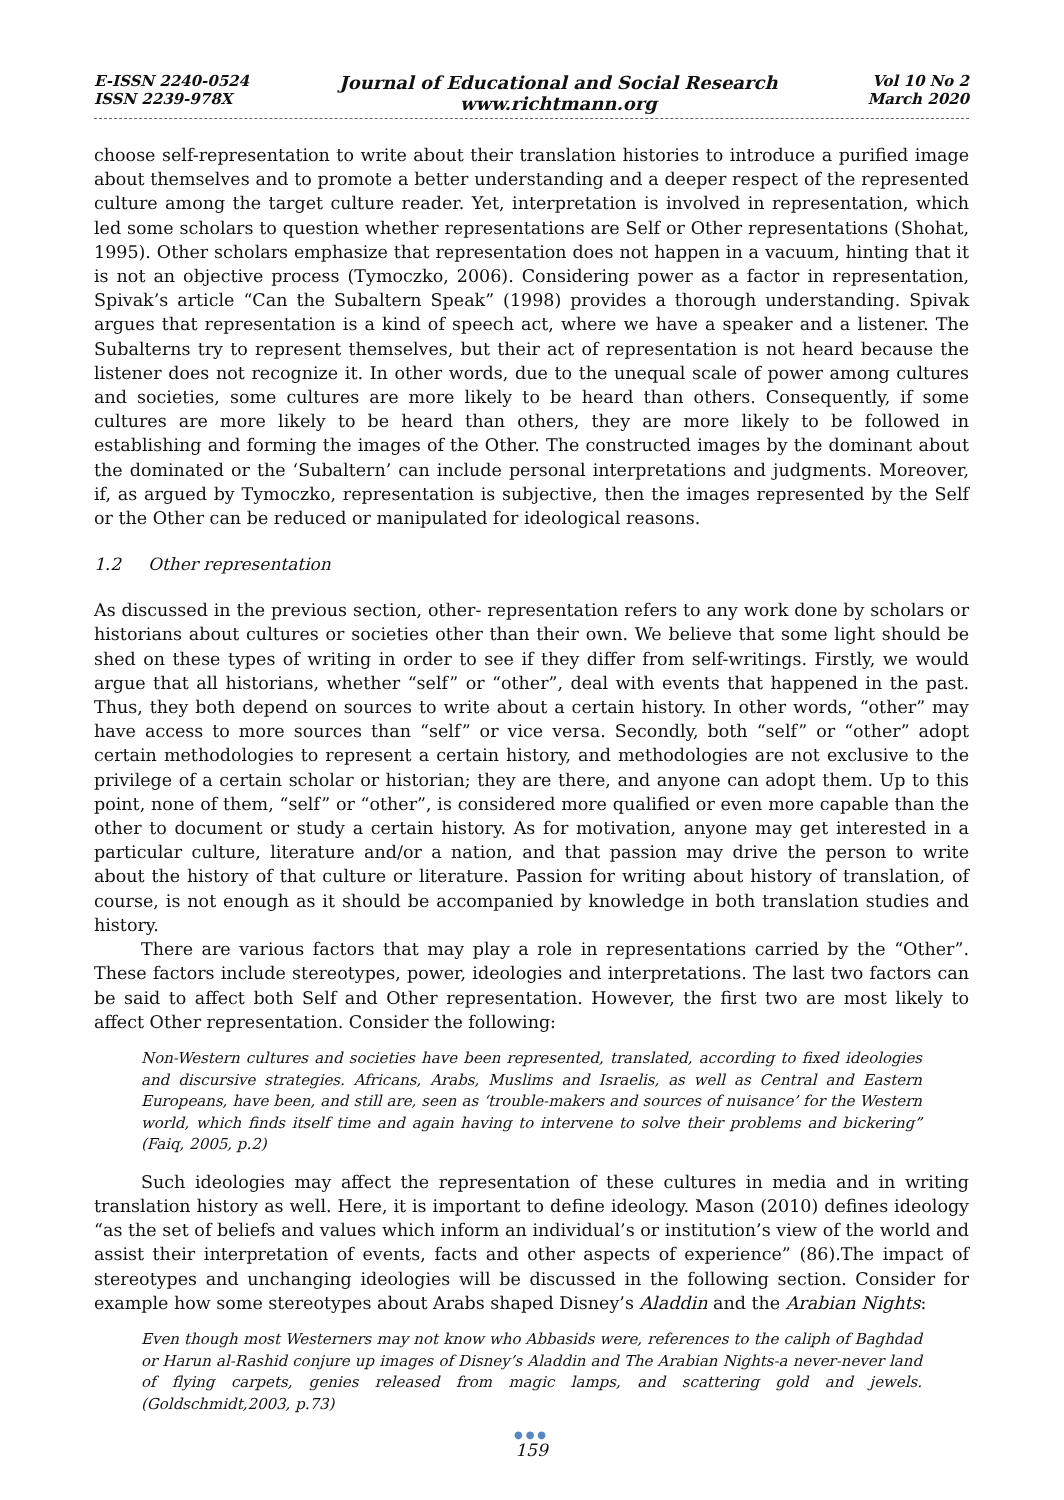E-ISSN 2240-0524
ISSN 2239-978X
Journal of Educational and Social Research
www.richtmann.org
Vol 10 No 2
March 2020
choose self-representation to write about their translation histories to introduce a purified image about themselves and to promote a better understanding and a deeper respect of the represented culture among the target culture reader. Yet, interpretation is involved in representation, which led some scholars to question whether representations are Self or Other representations (Shohat, 1995). Other scholars emphasize that representation does not happen in a vacuum, hinting that it is not an objective process (Tymoczko, 2006). Considering power as a factor in representation, Spivak’s article “Can the Subaltern Speak” (1998) provides a thorough understanding. Spivak argues that representation is a kind of speech act, where we have a speaker and a listener. The Subalterns try to represent themselves, but their act of representation is not heard because the listener does not recognize it. In other words, due to the unequal scale of power among cultures and societies, some cultures are more likely to be heard than others. Consequently, if some cultures are more likely to be heard than others, they are more likely to be followed in establishing and forming the images of the Other. The constructed images by the dominant about the dominated or the ‘Subaltern’ can include personal interpretations and judgments. Moreover, if, as argued by Tymoczko, representation is subjective, then the images represented by the Self or the Other can be reduced or manipulated for ideological reasons.
1.2 Other representation
As discussed in the previous section, other- representation refers to any work done by scholars or historians about cultures or societies other than their own. We believe that some light should be shed on these types of writing in order to see if they differ from self-writings. Firstly, we would argue that all historians, whether “self” or “other”, deal with events that happened in the past. Thus, they both depend on sources to write about a certain history. In other words, “other” may have access to more sources than “self” or vice versa. Secondly, both “self” or “other” adopt certain methodologies to represent a certain history, and methodologies are not exclusive to the privilege of a certain scholar or historian; they are there, and anyone can adopt them. Up to this point, none of them, “self” or “other”, is considered more qualified or even more capable than the other to document or study a certain history. As for motivation, anyone may get interested in a particular culture, literature and/or a nation, and that passion may drive the person to write about the history of that culture or literature. Passion for writing about history of translation, of course, is not enough as it should be accompanied by knowledge in both translation studies and history.
There are various factors that may play a role in representations carried by the “Other”. These factors include stereotypes, power, ideologies and interpretations. The last two factors can be said to affect both Self and Other representation. However, the first two are most likely to affect Other representation. Consider the following:
Non-Western cultures and societies have been represented, translated, according to fixed ideologies and discursive strategies. Africans, Arabs, Muslims and Israelis, as well as Central and Eastern Europeans, have been, and still are, seen as ‘trouble-makers and sources of nuisance’ for the Western world, which finds itself time and again having to intervene to solve their problems and bickering” (Faiq, 2005, p.2)
Such ideologies may affect the representation of these cultures in media and in writing translation history as well. Here, it is important to define ideology. Mason (2010) defines ideology “as the set of beliefs and values which inform an individual’s or institution’s view of the world and assist their interpretation of events, facts and other aspects of experience” (86).The impact of stereotypes and unchanging ideologies will be discussed in the following section. Consider for example how some stereotypes about Arabs shaped Disney’s Aladdin and the Arabian Nights:
Even though most Westerners may not know who Abbasids were, references to the caliph of Baghdad or Harun al-Rashid conjure up images of Disney’s Aladdin and The Arabian Nights-a never-never land of flying carpets, genies released from magic lamps, and scattering gold and jewels. (Goldschmidt,2003, p.73)
●●●
159